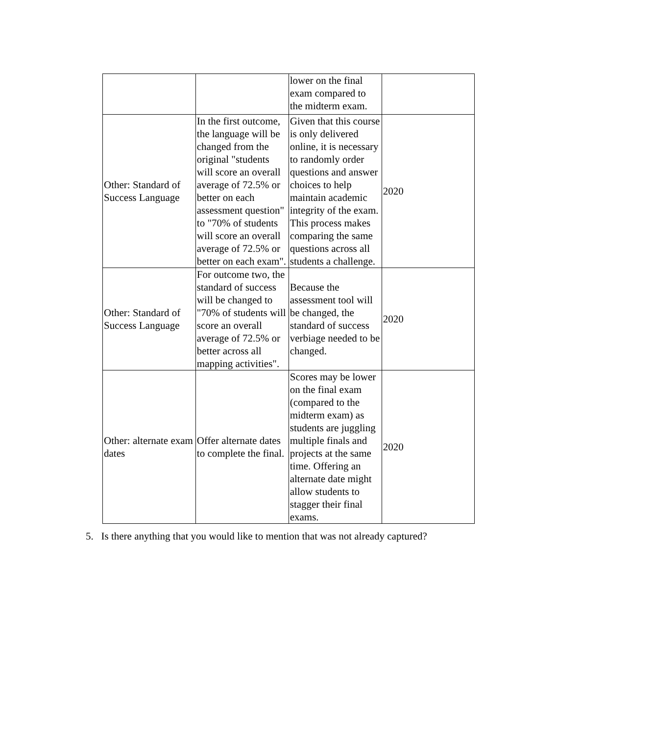| | | lower on the final exam compared to the midterm exam. | |
| Other: Standard of Success Language | In the first outcome, the language will be changed from the original "students will score an overall average of 72.5% or better on each assessment question" to "70% of students will score an overall average of 72.5% or better on each exam". | Given that this course is only delivered online, it is necessary to randomly order questions and answer choices to help maintain academic integrity of the exam. This process makes comparing the same questions across all students a challenge. | 2020 |
| Other: Standard of Success Language | For outcome two, the standard of success will be changed to "70% of students will score an overall average of 72.5% or better across all mapping activities". | Because the assessment tool will be changed, the standard of success verbiage needed to be changed. | 2020 |
| Other: alternate exam dates | Offer alternate dates to complete the final. | Scores may be lower on the final exam (compared to the midterm exam) as students are juggling multiple finals and projects at the same time. Offering an alternate date might allow students to stagger their final exams. | 2020 |
5. Is there anything that you would like to mention that was not already captured?